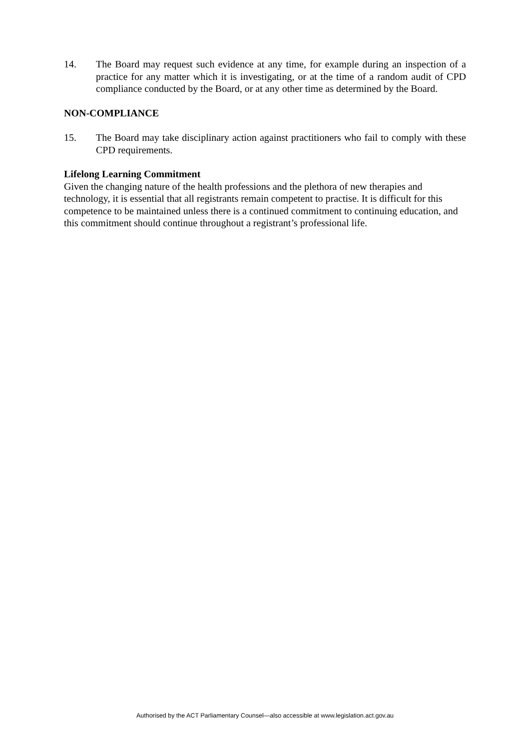14. The Board may request such evidence at any time, for example during an inspection of a practice for any matter which it is investigating, or at the time of a random audit of CPD compliance conducted by the Board, or at any other time as determined by the Board.
NON-COMPLIANCE
15. The Board may take disciplinary action against practitioners who fail to comply with these CPD requirements.
Lifelong Learning Commitment
Given the changing nature of the health professions and the plethora of new therapies and technology, it is essential that all registrants remain competent to practise. It is difficult for this competence to be maintained unless there is a continued commitment to continuing education, and this commitment should continue throughout a registrant’s professional life.
Authorised by the ACT Parliamentary Counsel—also accessible at www.legislation.act.gov.au